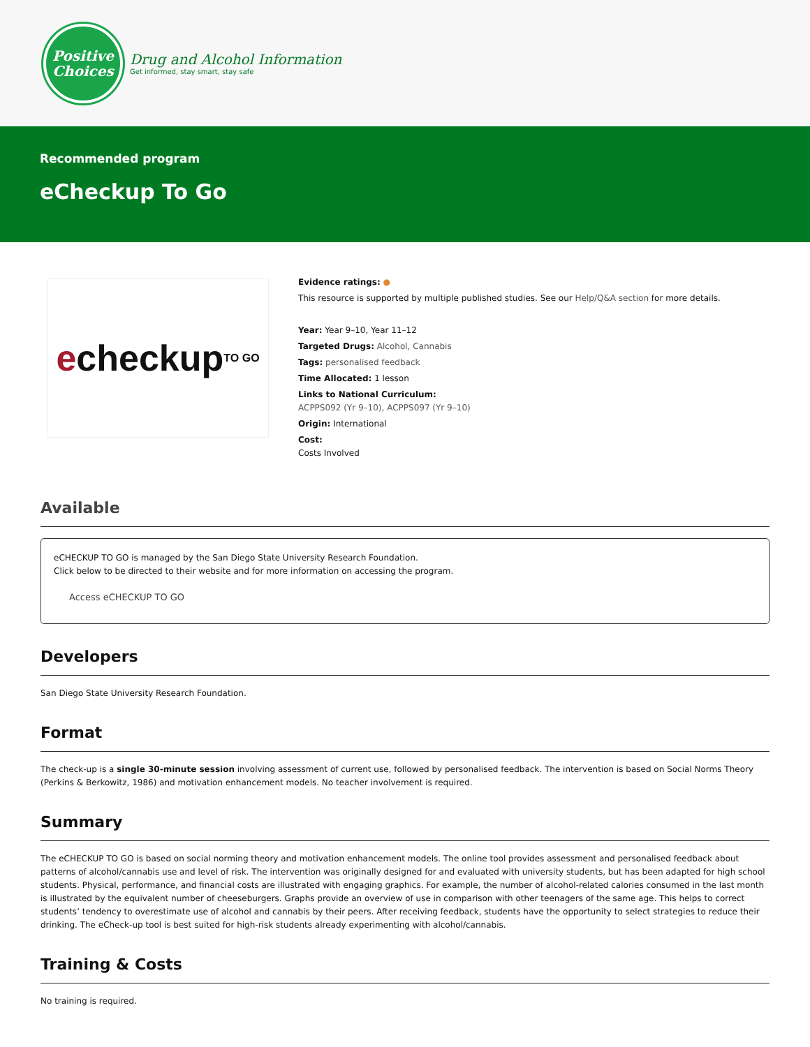Positive
Choices
Drug and Alcohol Information
Get informed, stay smart, stay safe
Recommended program
eCheckup To Go
e checkup TO GO
Evidence ratings: ●
This resource is supported by multiple published studies. See our Help/Q&A section for more details.
Year: Year 9–10, Year 11–12
Targeted Drugs: Alcohol, Cannabis
Tags: personalised feedback
Time Allocated: 1 lesson
Links to National Curriculum:
ACPPS092 (Yr 9–10), ACPPS097 (Yr 9–10)
Origin: International
Cost:
Costs Involved
Available
eCHECKUP TO GO is managed by the San Diego State University Research Foundation.
Click below to be directed to their website and for more information on accessing the program.
Access eCHECKUP TO GO
Developers
San Diego State University Research Foundation.
Format
The check-up is a single 30-minute session involving assessment of current use, followed by personalised feedback. The intervention is based on Social Norms Theory (Perkins & Berkowitz, 1986) and motivation enhancement models. No teacher involvement is required.
Summary
The eCHECKUP TO GO is based on social norming theory and motivation enhancement models. The online tool provides assessment and personalised feedback about patterns of alcohol/cannabis use and level of risk. The intervention was originally designed for and evaluated with university students, but has been adapted for high school students. Physical, performance, and financial costs are illustrated with engaging graphics. For example, the number of alcohol-related calories consumed in the last month is illustrated by the equivalent number of cheeseburgers. Graphs provide an overview of use in comparison with other teenagers of the same age. This helps to correct students’ tendency to overestimate use of alcohol and cannabis by their peers. After receiving feedback, students have the opportunity to select strategies to reduce their drinking. The eCheck-up tool is best suited for high-risk students already experimenting with alcohol/cannabis.
Training & Costs
No training is required.